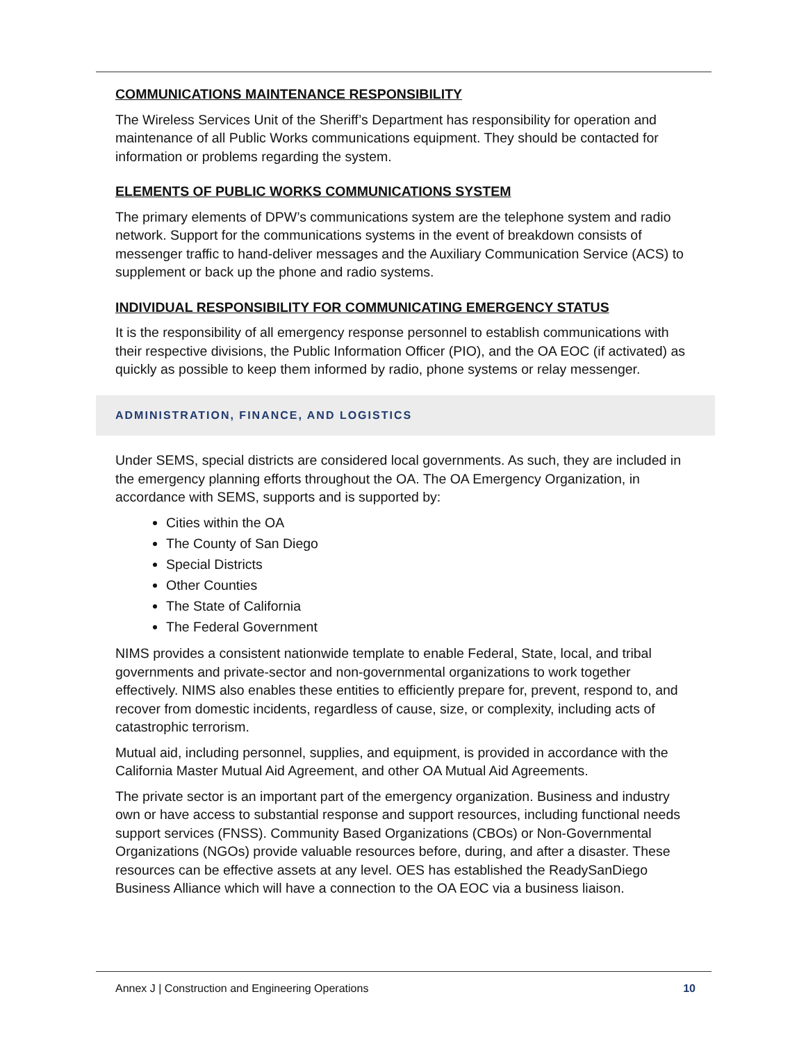COMMUNICATIONS MAINTENANCE RESPONSIBILITY
The Wireless Services Unit of the Sheriff’s Department has responsibility for operation and maintenance of all Public Works communications equipment. They should be contacted for information or problems regarding the system.
ELEMENTS OF PUBLIC WORKS COMMUNICATIONS SYSTEM
The primary elements of DPW’s communications system are the telephone system and radio network. Support for the communications systems in the event of breakdown consists of messenger traffic to hand-deliver messages and the Auxiliary Communication Service (ACS) to supplement or back up the phone and radio systems.
INDIVIDUAL RESPONSIBILITY FOR COMMUNICATING EMERGENCY STATUS
It is the responsibility of all emergency response personnel to establish communications with their respective divisions, the Public Information Officer (PIO), and the OA EOC (if activated) as quickly as possible to keep them informed by radio, phone systems or relay messenger.
ADMINISTRATION, FINANCE, AND LOGISTICS
Under SEMS, special districts are considered local governments. As such, they are included in the emergency planning efforts throughout the OA. The OA Emergency Organization, in accordance with SEMS, supports and is supported by:
Cities within the OA
The County of San Diego
Special Districts
Other Counties
The State of California
The Federal Government
NIMS provides a consistent nationwide template to enable Federal, State, local, and tribal governments and private-sector and non-governmental organizations to work together effectively. NIMS also enables these entities to efficiently prepare for, prevent, respond to, and recover from domestic incidents, regardless of cause, size, or complexity, including acts of catastrophic terrorism.
Mutual aid, including personnel, supplies, and equipment, is provided in accordance with the California Master Mutual Aid Agreement, and other OA Mutual Aid Agreements.
The private sector is an important part of the emergency organization. Business and industry own or have access to substantial response and support resources, including functional needs support services (FNSS). Community Based Organizations (CBOs) or Non-Governmental Organizations (NGOs) provide valuable resources before, during, and after a disaster. These resources can be effective assets at any level. OES has established the ReadySanDiego Business Alliance which will have a connection to the OA EOC via a business liaison.
Annex J | Construction and Engineering Operations 10